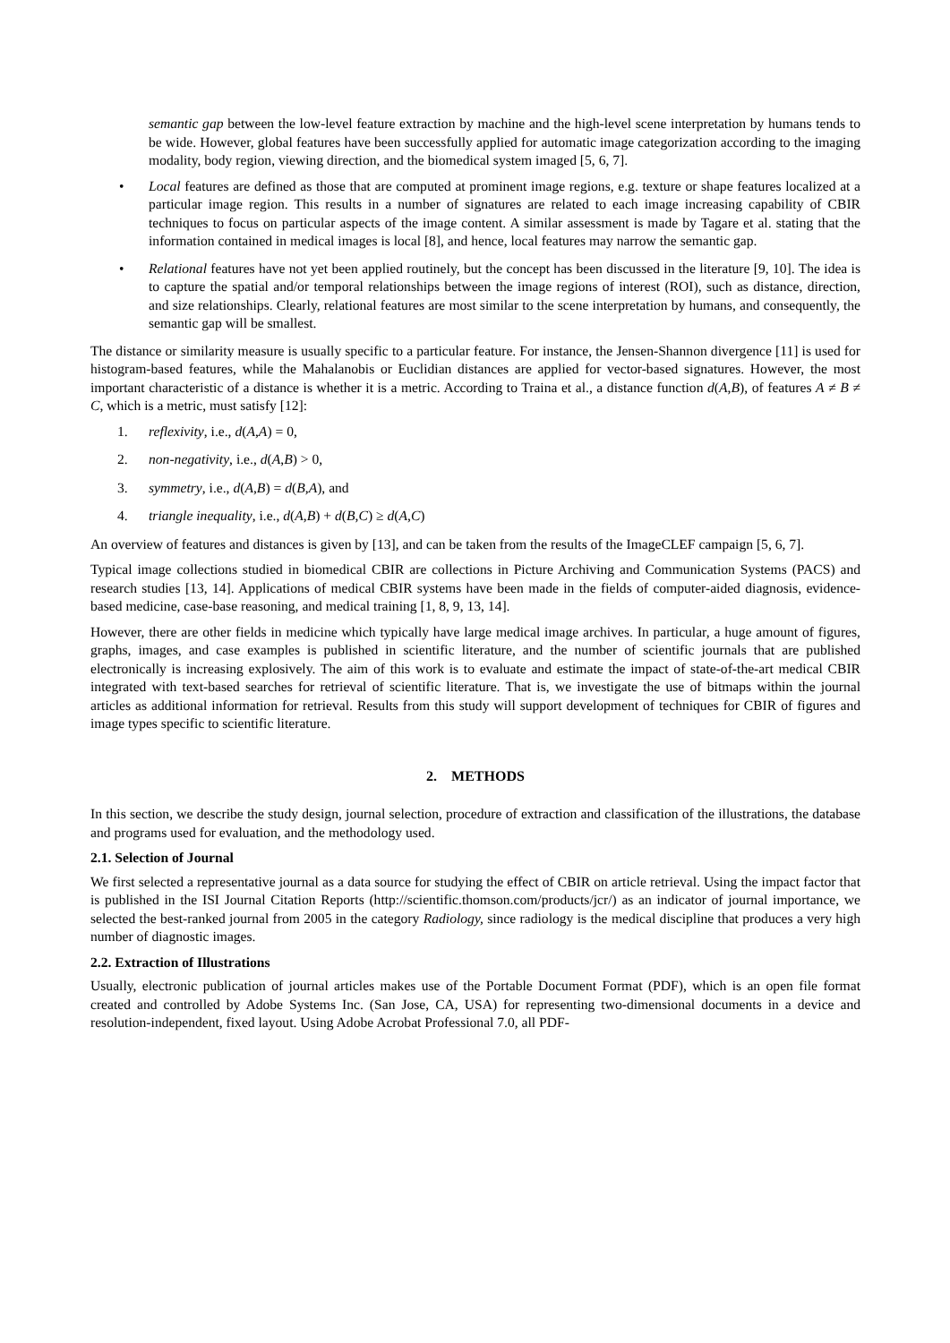semantic gap between the low-level feature extraction by machine and the high-level scene interpretation by humans tends to be wide. However, global features have been successfully applied for automatic image categorization according to the imaging modality, body region, viewing direction, and the biomedical system imaged [5, 6, 7].
• Local features are defined as those that are computed at prominent image regions, e.g. texture or shape features localized at a particular image region. This results in a number of signatures are related to each image increasing capability of CBIR techniques to focus on particular aspects of the image content. A similar assessment is made by Tagare et al. stating that the information contained in medical images is local [8], and hence, local features may narrow the semantic gap.
• Relational features have not yet been applied routinely, but the concept has been discussed in the literature [9, 10]. The idea is to capture the spatial and/or temporal relationships between the image regions of interest (ROI), such as distance, direction, and size relationships. Clearly, relational features are most similar to the scene interpretation by humans, and consequently, the semantic gap will be smallest.
The distance or similarity measure is usually specific to a particular feature. For instance, the Jensen-Shannon divergence [11] is used for histogram-based features, while the Mahalanobis or Euclidian distances are applied for vector-based signatures. However, the most important characteristic of a distance is whether it is a metric. According to Traina et al., a distance function d(A,B), of features A ≠ B ≠ C, which is a metric, must satisfy [12]:
1. reflexivity, i.e., d(A,A) = 0,
2. non-negativity, i.e., d(A,B) > 0,
3. symmetry, i.e., d(A,B) = d(B,A), and
4. triangle inequality, i.e., d(A,B) + d(B,C) ≥ d(A,C)
An overview of features and distances is given by [13], and can be taken from the results of the ImageCLEF campaign [5, 6, 7].
Typical image collections studied in biomedical CBIR are collections in Picture Archiving and Communication Systems (PACS) and research studies [13, 14]. Applications of medical CBIR systems have been made in the fields of computer-aided diagnosis, evidence-based medicine, case-base reasoning, and medical training [1, 8, 9, 13, 14].
However, there are other fields in medicine which typically have large medical image archives. In particular, a huge amount of figures, graphs, images, and case examples is published in scientific literature, and the number of scientific journals that are published electronically is increasing explosively. The aim of this work is to evaluate and estimate the impact of state-of-the-art medical CBIR integrated with text-based searches for retrieval of scientific literature. That is, we investigate the use of bitmaps within the journal articles as additional information for retrieval. Results from this study will support development of techniques for CBIR of figures and image types specific to scientific literature.
2. METHODS
In this section, we describe the study design, journal selection, procedure of extraction and classification of the illustrations, the database and programs used for evaluation, and the methodology used.
2.1. Selection of Journal
We first selected a representative journal as a data source for studying the effect of CBIR on article retrieval. Using the impact factor that is published in the ISI Journal Citation Reports (http://scientific.thomson.com/products/jcr/) as an indicator of journal importance, we selected the best-ranked journal from 2005 in the category Radiology, since radiology is the medical discipline that produces a very high number of diagnostic images.
2.2. Extraction of Illustrations
Usually, electronic publication of journal articles makes use of the Portable Document Format (PDF), which is an open file format created and controlled by Adobe Systems Inc. (San Jose, CA, USA) for representing two-dimensional documents in a device and resolution-independent, fixed layout. Using Adobe Acrobat Professional 7.0, all PDF-